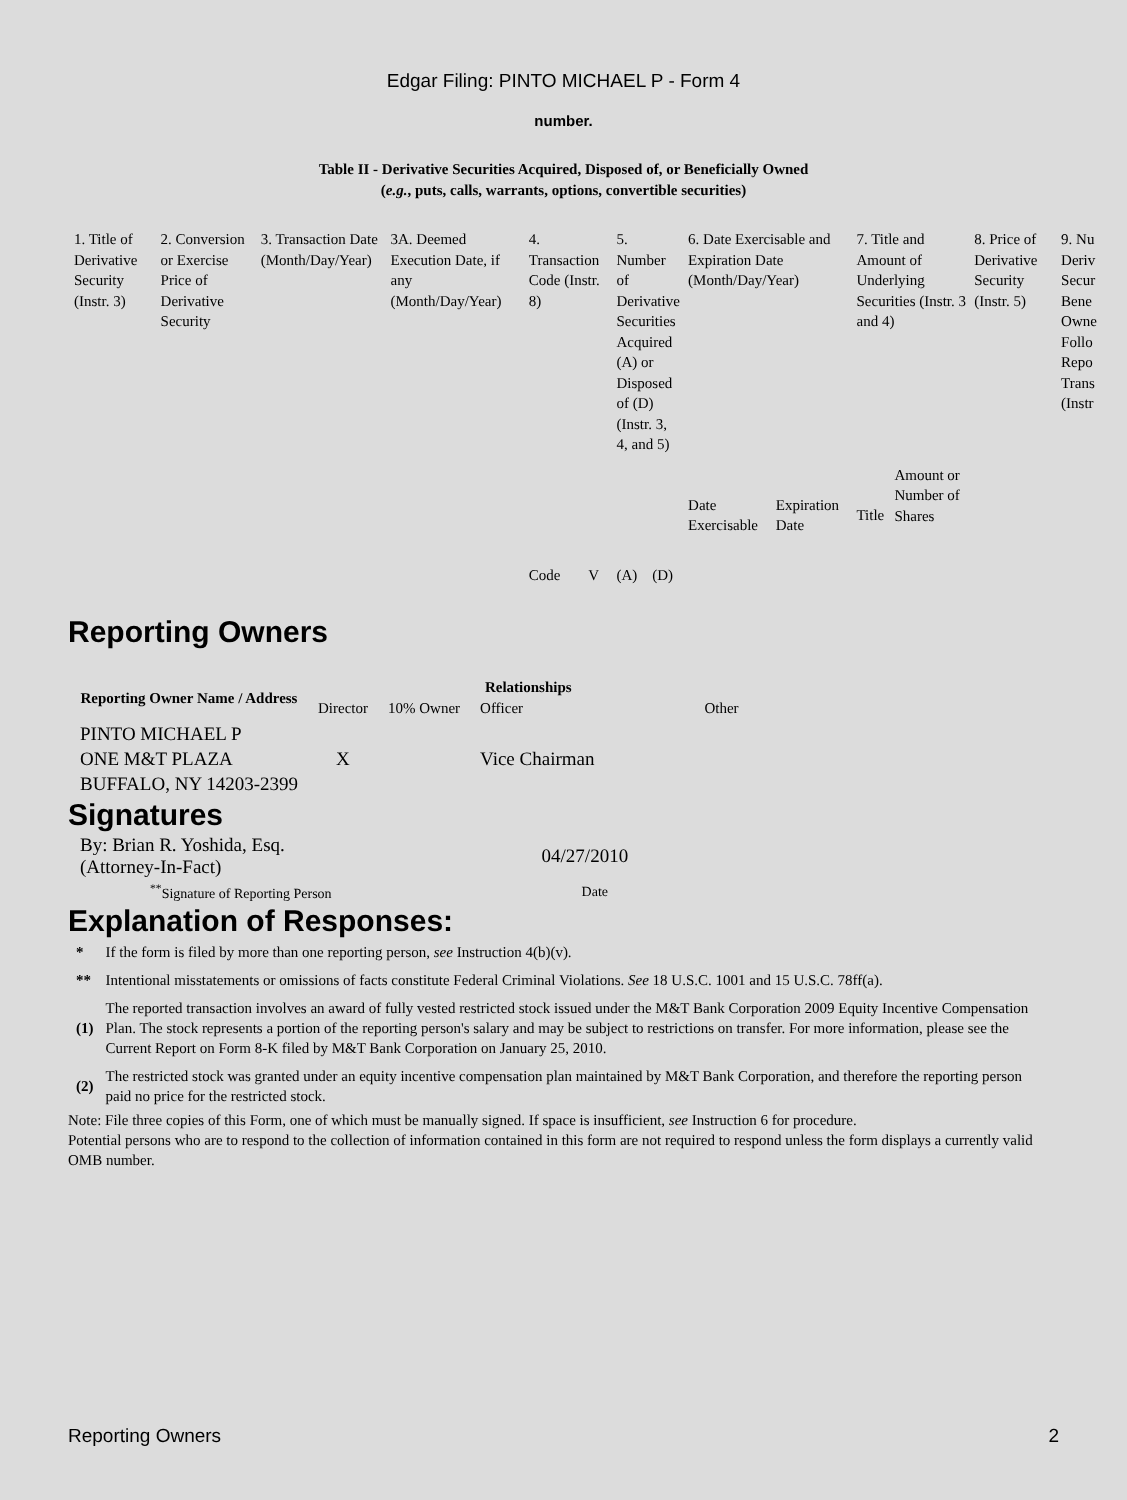Edgar Filing: PINTO MICHAEL P - Form 4
number.
Table II - Derivative Securities Acquired, Disposed of, or Beneficially Owned
(e.g., puts, calls, warrants, options, convertible securities)
| 1. Title of Derivative Security (Instr. 3) | 2. Conversion or Exercise Price of Derivative Security | 3. Transaction Date (Month/Day/Year) | 3A. Deemed Execution Date, if any (Month/Day/Year) | 4. Transaction Code (Instr. 8) | | 5. Number of Derivative Securities Acquired (A) or Disposed of (D) (Instr. 3, 4, and 5) | | 6. Date Exercisable and Expiration Date (Month/Day/Year) | | 7. Title and Amount of Underlying Securities (Instr. 3 and 4) | | 8. Price of Derivative Security (Instr. 5) | 9. Nu Deriv Secur Bene Owne Follo Repo Trans (Instr |
| --- | --- | --- | --- | --- | --- | --- | --- | --- | --- | --- | --- | --- | --- |
| | | | | Code | V | (A) | (D) | Date Exercisable | Expiration Date | Title | Amount or Number of Shares | | |
Reporting Owners
| Reporting Owner Name / Address | Relationships | | | |
| --- | --- | --- | --- | --- |
| | Director | 10% Owner | Officer | Other |
| PINTO MICHAEL P ONE M&T PLAZA BUFFALO, NY 14203-2399 | X | | Vice Chairman | |
Signatures
| By: Brian R. Yoshida, Esq. (Attorney-In-Fact) | 04/27/2010 |
| <sup>**</sup> Signature of Reporting Person | Date |
Explanation of Responses:
| * | If the form is filed by more than one reporting person, see Instruction 4(b)(v). |
| ** | Intentional misstatements or omissions of facts constitute Federal Criminal Violations. See 18 U.S.C. 1001 and 15 U.S.C. 78ff(a). |
| (1) | The reported transaction involves an award of fully vested restricted stock issued under the M&T Bank Corporation 2009 Equity Incentive Compensation Plan. The stock represents a portion of the reporting person's salary and may be subject to restrictions on transfer. For more information, please see the Current Report on Form 8-K filed by M&T Bank Corporation on January 25, 2010. |
| (2) | The restricted stock was granted under an equity incentive compensation plan maintained by M&T Bank Corporation, and therefore the reporting person paid no price for the restricted stock. |
Note: File three copies of this Form, one of which must be manually signed. If space is insufficient, see Instruction 6 for procedure.
Potential persons who are to respond to the collection of information contained in this form are not required to respond unless the form displays a currently valid OMB number.
Reporting Owners 2